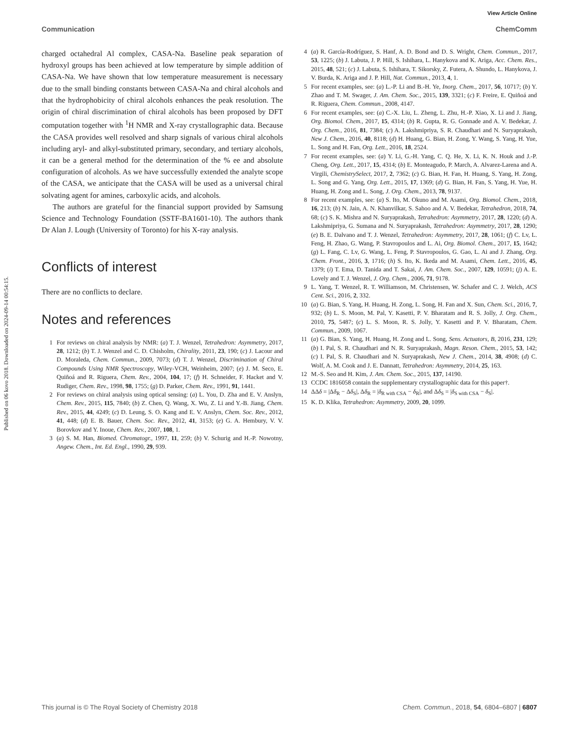View Article Online
Communication ChemComm
Published on 06 kovo 2018. Downloaded on 2024-09-14 00:54:15.
charged octahedral Al complex, CASA-Na. Baseline peak separation of hydroxyl groups has been achieved at low temperature by simple addition of CASA-Na. We have shown that low temperature measurement is necessary due to the small binding constants between CASA-Na and chiral alcohols and that the hydrophobicity of chiral alcohols enhances the peak resolution. The origin of chiral discrimination of chiral alcohols has been proposed by DFT computation together with <sup>1</sup>H NMR and X-ray crystallographic data. Because the CASA provides well resolved and sharp signals of various chiral alcohols including aryl- and alkyl-substituted primary, secondary, and tertiary alcohols, it can be a general method for the determination of the % ee and absolute configuration of alcohols. As we have successfully extended the analyte scope of the CASA, we anticipate that the CASA will be used as a universal chiral solvating agent for amines, carboxylic acids, and alcohols.
The authors are grateful for the financial support provided by Samsung Science and Technology Foundation (SSTF-BA1601-10). The authors thank Dr Alan J. Lough (University of Toronto) for his X-ray analysis.
Conflicts of interest
There are no conflicts to declare.
Notes and references
1 For reviews on chiral analysis by NMR: (a) T. J. Wenzel, Tetrahedron: Asymmetry, 2017, 28, 1212; (b) T. J. Wenzel and C. D. Chisholm, Chirality, 2011, 23, 190; (c) J. Lacour and D. Moraleda, Chem. Commun., 2009, 7073; (d) T. J. Wenzel, Discrimination of Chiral Compounds Using NMR Spectroscopy, Wiley-VCH, Weinheim, 2007; (e) J. M. Seco, E. Quiñoá and R. Riguera, Chem. Rev., 2004, 104, 17; (f) H. Schneider, F. Hacket and V. Rudiger, Chem. Rev., 1998, 98, 1755; (g) D. Parker, Chem. Rev., 1991, 91, 1441.
2 For reviews on chiral analysis using optical sensing: (a) L. You, D. Zha and E. V. Anslyn, Chem. Rev., 2015, 115, 7840; (b) Z. Chen, Q. Wang, X. Wu, Z. Li and Y.-B. Jiang, Chem. Rev., 2015, 44, 4249; (c) D. Leung, S. O. Kang and E. V. Anslyn, Chem. Soc. Rev., 2012, 41, 448; (d) E. B. Bauer, Chem. Soc. Rev., 2012, 41, 3153; (e) G. A. Hembury, V. V. Borovkov and Y. Inoue, Chem. Rev., 2007, 108, 1.
3 (a) S. M. Han, Biomed. Chromatogr., 1997, 11, 259; (b) V. Schurig and H.-P. Nowotny, Angew. Chem., Int. Ed. Engl., 1990, 29, 939.
4 (a) R. García-Rodríguez, S. Hanf, A. D. Bond and D. S. Wright, Chem. Commun., 2017, 53, 1225; (b) J. Labuta, J. P. Hill, S. Ishihara, L. Hanykova and K. Ariga, Acc. Chem. Res., 2015, 48, 521; (c) J. Labuta, S. Ishihara, T. Sikorsky, Z. Futera, A. Shundo, L. Hanykova, J. V. Burda, K. Ariga and J. P. Hill, Nat. Commun., 2013, 4, 1.
5 For recent examples, see: (a) L.-P. Li and B.-H. Ye, Inorg. Chem., 2017, 56, 10717; (b) Y. Zhao and T. M. Swager, J. Am. Chem. Soc., 2015, 139, 3321; (c) F. Freire, E. Quiñoá and R. Riguera, Chem. Commun., 2008, 4147.
6 For recent examples, see: (a) C.-X. Liu, L. Zheng, L. Zhu, H.-P. Xiao, X. Li and J. Jiang, Org. Biomol. Chem., 2017, 15, 4314; (b) R. Gupta, R. G. Gonnade and A. V. Bedekar, J. Org. Chem., 2016, 81, 7384; (c) A. Lakshmipriya, S. R. Chaudhari and N. Suryaprakash, New J. Chem., 2016, 40, 8118; (d) H. Huang, G. Bian, H. Zong, Y. Wang, S. Yang, H. Yue, L. Song and H. Fan, Org. Lett., 2016, 18, 2524.
7 For recent examples, see: (a) Y. Li, G.-H. Yang, C. Q. He, X. Li, K. N. Houk and J.-P. Cheng, Org. Lett., 2017, 15, 4314; (b) E. Monteagudo, P. March, A. Alvarez-Larena and A. Virgili, ChemistrySelect, 2017, 2, 7362; (c) G. Bian, H. Fan, H. Huang, S. Yang, H. Zong, L. Song and G. Yang, Org. Lett., 2015, 17, 1369; (d) G. Bian, H. Fan, S. Yang, H. Yue, H. Huang, H. Zong and L. Song, J. Org. Chem., 2013, 78, 9137.
8 For recent examples, see: (a) S. Ito, M. Okuno and M. Asami, Org. Biomol. Chem., 2018, 16, 213; (b) N. Jain, A. N. Khanvilkar, S. Sahoo and A. V. Bedekar, Tetrahedron, 2018, 74, 68; (c) S. K. Mishra and N. Suryaprakash, Tetrahedron: Asymmetry, 2017, 28, 1220; (d) A. Lakshmipriya, G. Sumana and N. Suryaprakash, Tetrahedron: Asymmetry, 2017, 28, 1290; (e) B. E. Dalvano and T. J. Wenzel, Tetrahedron: Asymmetry, 2017, 28, 1061; (f) C. Lv, L. Feng, H. Zhao, G. Wang, P. Stavropoulos and L. Ai, Org. Biomol. Chem., 2017, 15, 1642; (g) L. Fang, C. Lv, G. Wang, L. Feng, P. Stavropoulos, G. Gao, L. Ai and J. Zhang, Org. Chem. Front., 2016, 3, 1716; (h) S. Ito, K. Ikeda and M. Asami, Chem. Lett., 2016, 45, 1379; (i) T. Ema, D. Tanida and T. Sakai, J. Am. Chem. Soc., 2007, 129, 10591; (j) A. E. Lovely and T. J. Wenzel, J. Org. Chem., 2006, 71, 9178.
9 L. Yang, T. Wenzel, R. T. Williamson, M. Christensen, W. Schafer and C. J. Welch, ACS Cent. Sci., 2016, 2, 332.
10 (a) G. Bian, S. Yang, H. Huang, H. Zong, L. Song, H. Fan and X. Sun, Chem. Sci., 2016, 7, 932; (b) L. S. Moon, M. Pal, Y. Kasetti, P. V. Bharatam and R. S. Jolly, J. Org. Chem., 2010, 75, 5487; (c) L. S. Moon, R. S. Jolly, Y. Kasetti and P. V. Bharatam, Chem. Commun., 2009, 1067.
11 (a) G. Bian, S. Yang, H. Huang, H. Zong and L. Song, Sens. Actuators, B, 2016, 231, 129; (b) I. Pal, S. R. Chaudhari and N. R. Suryaprakash, Magn. Reson. Chem., 2015, 53, 142; (c) I. Pal, S. R. Chaudhari and N. Suryaprakash, New J. Chem., 2014, 38, 4908; (d) C. Wolf, A. M. Cook and J. E. Dannatt, Tetrahedron: Asymmetry, 2014, 25, 163.
12 M.-S. Seo and H. Kim, J. Am. Chem. Soc., 2015, 137, 14190.
13 CCDC 1816058 contain the supplementary crystallographic data for this paper†.
14 ΔΔδ = |Δδ<sub>R</sub> − Δδ<sub>S</sub>|, Δδ<sub>R</sub> = |δ<sub>R with CSA</sub> − δ<sub>R</sub>|, and Δδ<sub>S</sub> = |δ<sub>S with CSA</sub> − δ<sub>S</sub>|.
15 K. D. Klika, Tetrahedron: Asymmetry, 2009, 20, 1099.
This journal is © The Royal Society of Chemistry 2018 Chem. Commun., 2018, 54, 6804–6807 | 6807